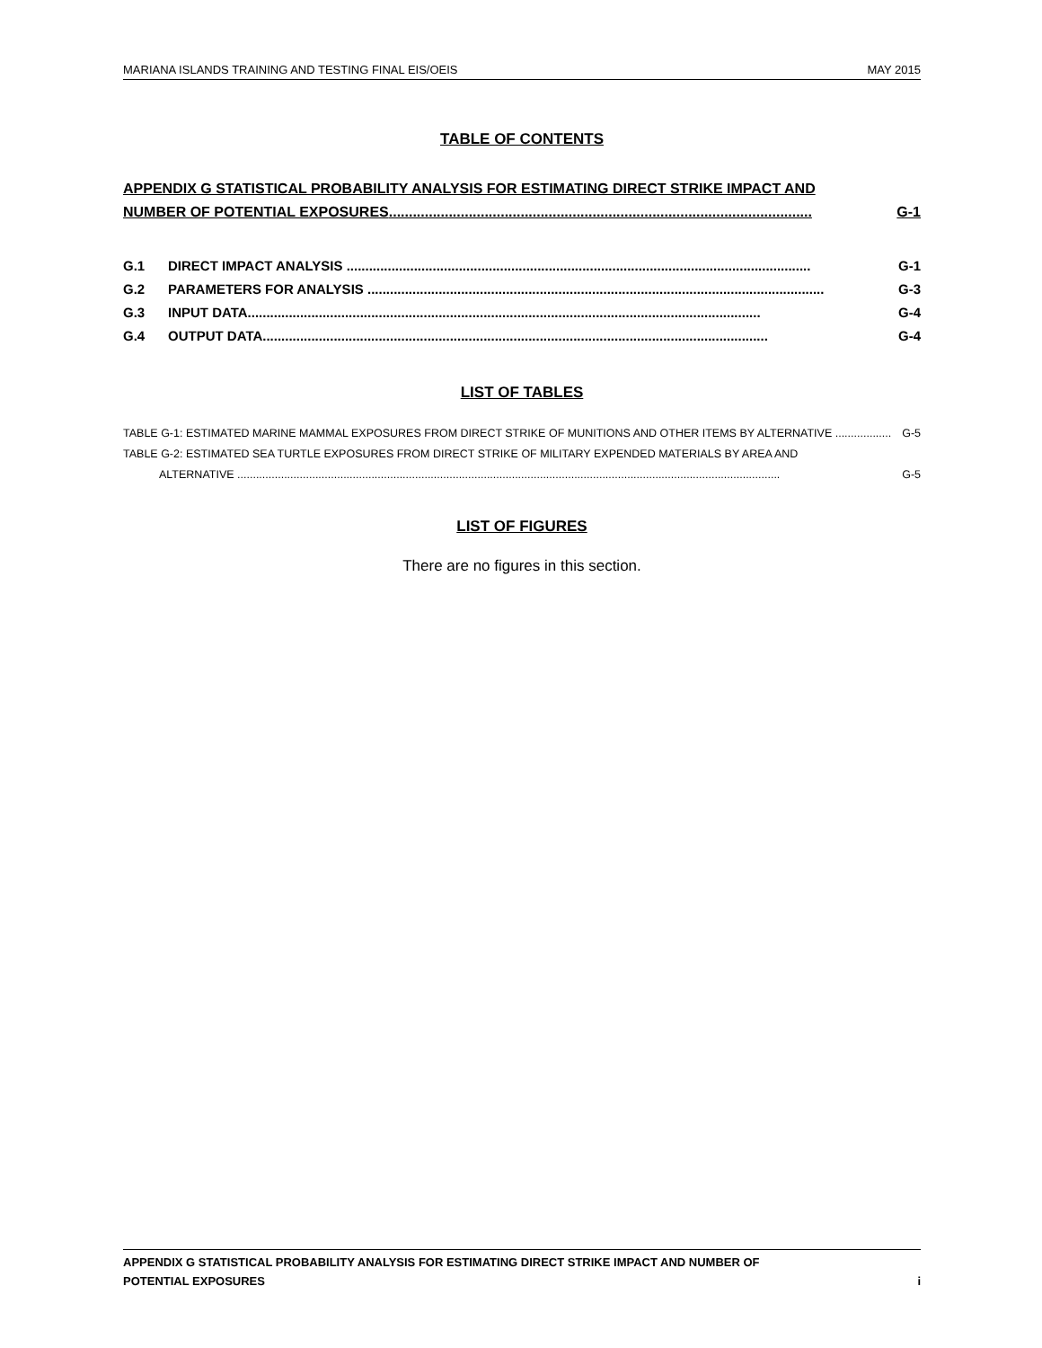MARIANA ISLANDS TRAINING AND TESTING FINAL EIS/OEIS MAY 2015
TABLE OF CONTENTS
APPENDIX G STATISTICAL PROBABILITY ANALYSIS FOR ESTIMATING DIRECT STRIKE IMPACT AND
NUMBER OF POTENTIAL EXPOSURES.......................................................................................................... G-1
G.1 DIRECT IMPACT ANALYSIS ............................................................................................................................ G-1
G.2 PARAMETERS FOR ANALYSIS .......................................................................................................................... G-3
G.3 INPUT DATA......................................................................................................................................... G-4
G.4 OUTPUT DATA....................................................................................................................................... G-4
LIST OF TABLES
TABLE G-1: ESTIMATED MARINE MAMMAL EXPOSURES FROM DIRECT STRIKE OF MUNITIONS AND OTHER ITEMS BY ALTERNATIVE .................. G-5
TABLE G-2: ESTIMATED SEA TURTLE EXPOSURES FROM DIRECT STRIKE OF MILITARY EXPENDED MATERIALS BY AREA AND
ALTERNATIVE .............................................................................................................................................................................. G-5
LIST OF FIGURES
There are no figures in this section.
APPENDIX G STATISTICAL PROBABILITY ANALYSIS FOR ESTIMATING DIRECT STRIKE IMPACT AND NUMBER OF
POTENTIAL EXPOSURES i